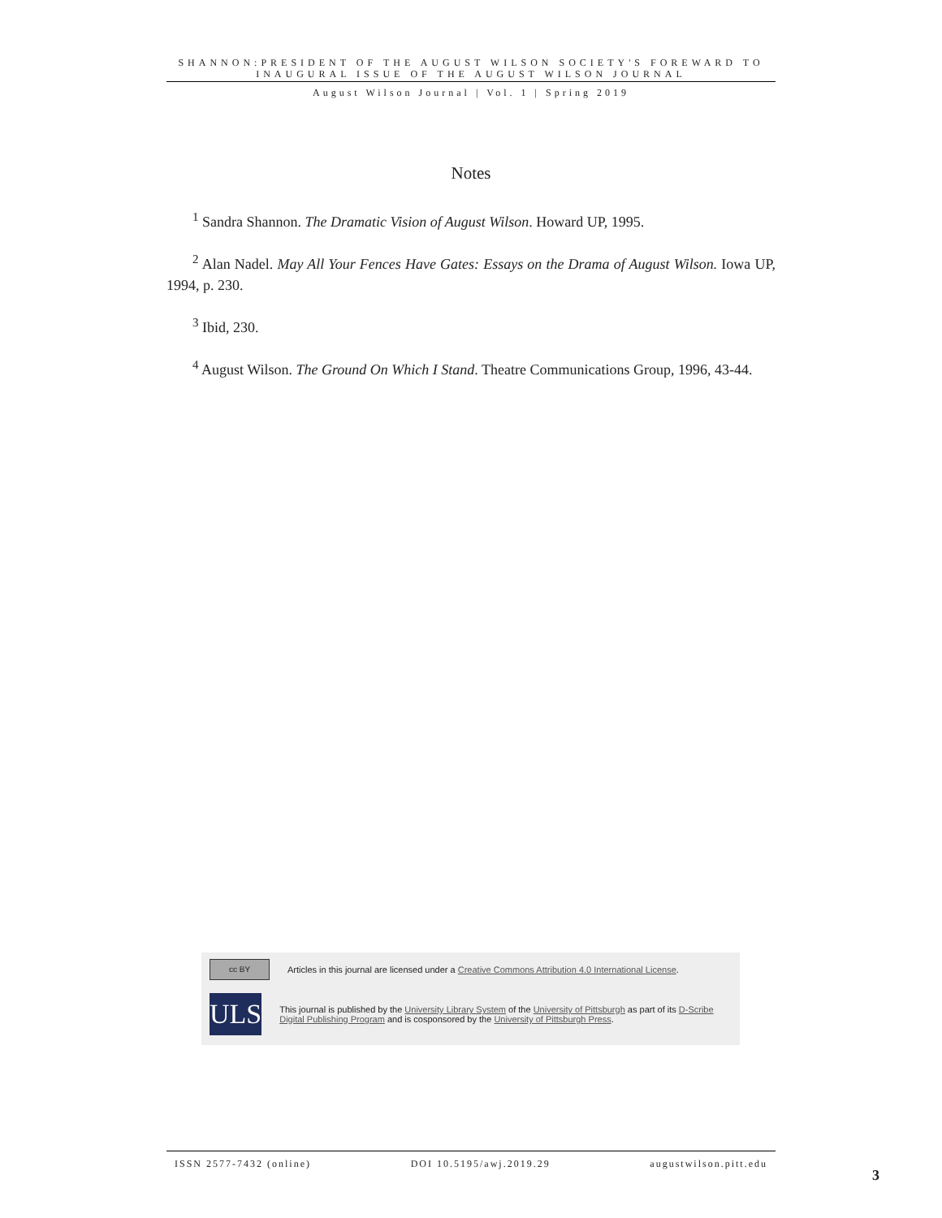SHANNON:PRESIDENT OF THE AUGUST WILSON SOCIETY'S FOREWARD TO INAUGURAL ISSUE OF THE AUGUST WILSON JOURNAL
August Wilson Journal | Vol. 1 | Spring 2019
Notes
<sup>1</sup> Sandra Shannon. The Dramatic Vision of August Wilson. Howard UP, 1995.
<sup>2</sup> Alan Nadel. May All Your Fences Have Gates: Essays on the Drama of August Wilson. Iowa UP, 1994, p. 230.
<sup>3</sup> Ibid, 230.
<sup>4</sup> August Wilson. The Ground On Which I Stand. Theatre Communications Group, 1996, 43-44.
cc BY
Articles in this journal are licensed under a Creative Commons Attribution 4.0 International License.
ULS
This journal is published by the University Library System of the University of Pittsburgh as part of its D-Scribe Digital Publishing Program and is cosponsored by the University of Pittsburgh Press.
ISSN 2577-7432 (online) DOI 10.5195/awj.2019.29 augustwilson.pitt.edu
3